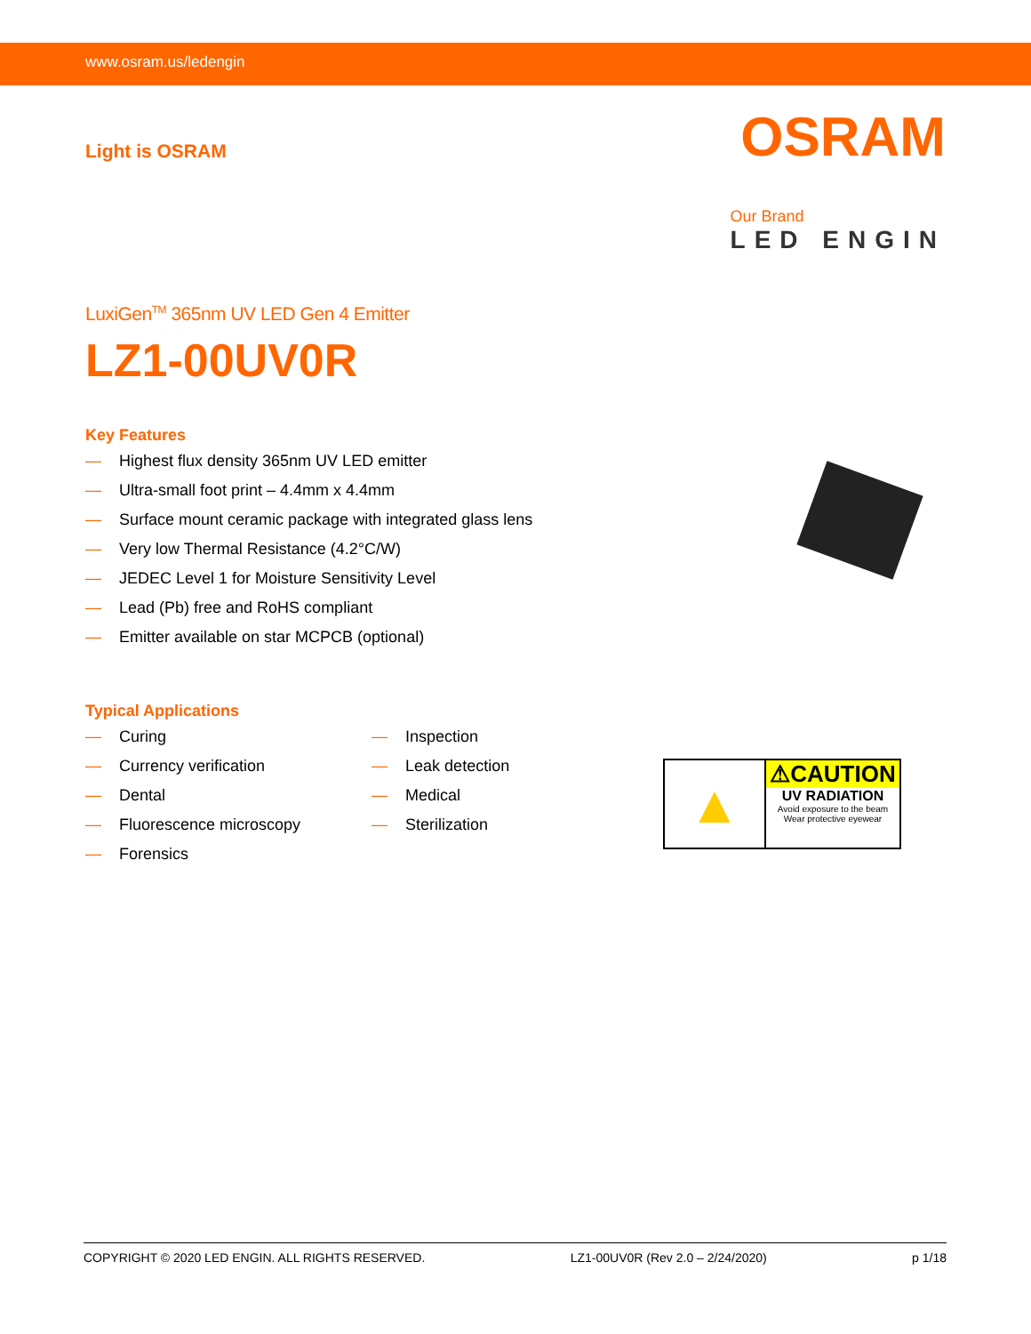www.osram.us/ledengin
Light is OSRAM
OSRAM
Our Brand
LED ENGIN
LuxiGen<sup>TM</sup> 365nm UV LED Gen 4 Emitter
LZ1-00UV0R
Key Features
— Highest flux density 365nm UV LED emitter
— Ultra-small foot print – 4.4mm x 4.4mm
— Surface mount ceramic package with integrated glass lens
— Very low Thermal Resistance (4.2°C/W)
— JEDEC Level 1 for Moisture Sensitivity Level
— Lead (Pb) free and RoHS compliant
— Emitter available on star MCPCB (optional)
Typical Applications
— Curing
— Currency verification
— Dental
— Fluorescence microscopy
— Forensics
— Inspection
— Leak detection
— Medical
— Sterilization
▲
⚠CAUTION
UV RADIATION
Avoid exposure to the beam
Wear protective eyewear
COPYRIGHT © 2020 LED ENGIN. ALL RIGHTS RESERVED. LZ1-00UV0R (Rev 2.0 – 2/24/2020) p 1/18